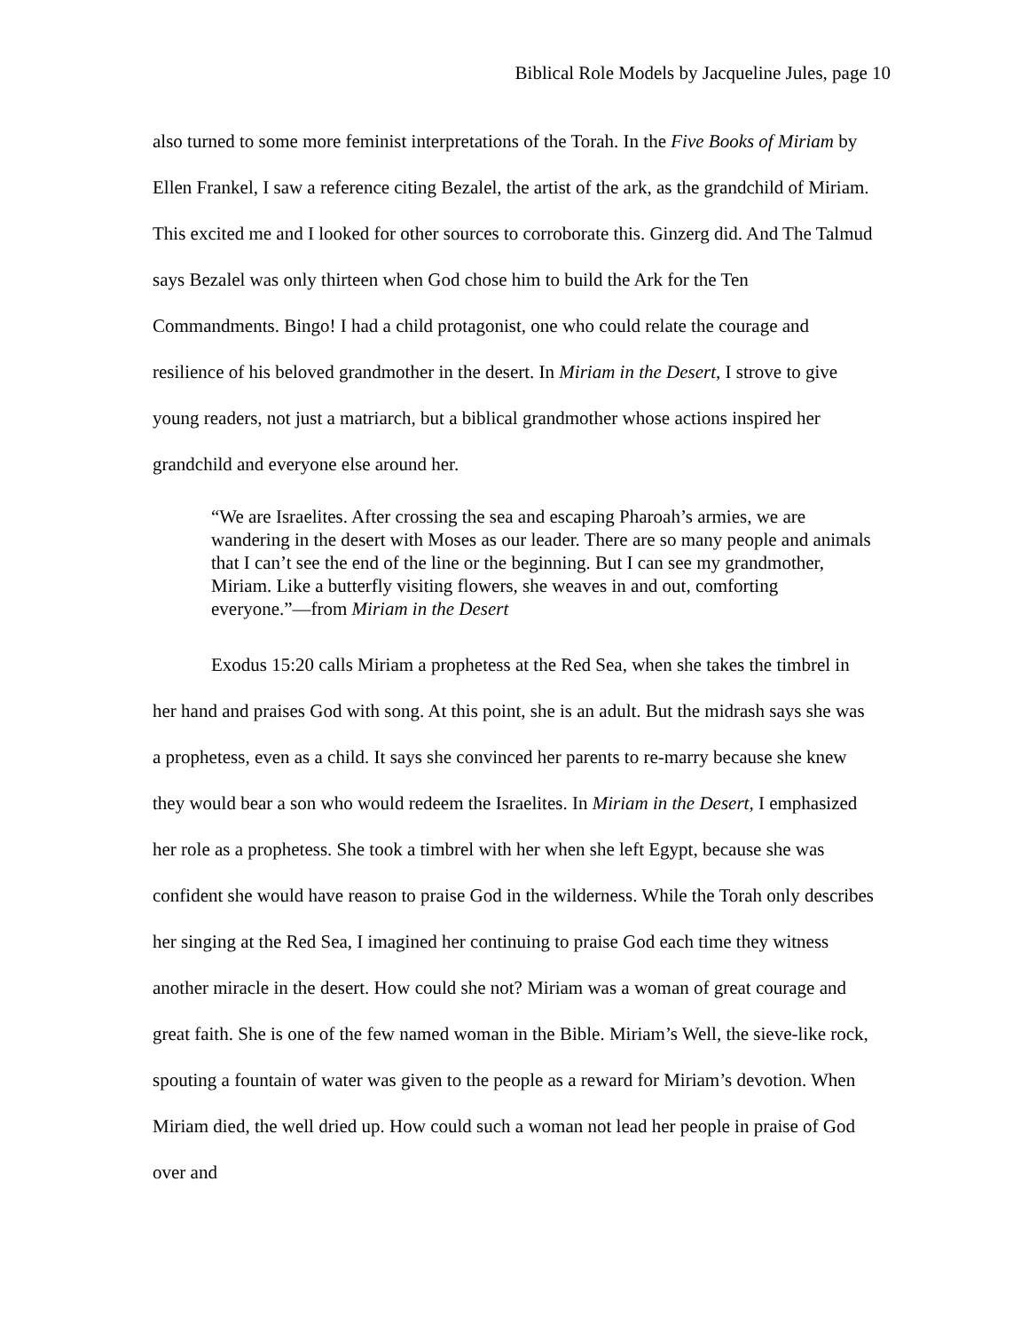Biblical Role Models by Jacqueline Jules, page 10
also turned to some more feminist interpretations of the Torah. In the Five Books of Miriam by Ellen Frankel, I saw a reference citing Bezalel, the artist of the ark, as the grandchild of Miriam. This excited me and I looked for other sources to corroborate this. Ginzerg did. And The Talmud says Bezalel was only thirteen when God chose him to build the Ark for the Ten Commandments. Bingo! I had a child protagonist, one who could relate the courage and resilience of his beloved grandmother in the desert. In Miriam in the Desert, I strove to give young readers, not just a matriarch, but a biblical grandmother whose actions inspired her grandchild and everyone else around her.
“We are Israelites. After crossing the sea and escaping Pharoah’s armies, we are wandering in the desert with Moses as our leader. There are so many people and animals that I can’t see the end of the line or the beginning. But I can see my grandmother, Miriam. Like a butterfly visiting flowers, she weaves in and out, comforting everyone.”—from Miriam in the Desert
Exodus 15:20 calls Miriam a prophetess at the Red Sea, when she takes the timbrel in her hand and praises God with song. At this point, she is an adult. But the midrash says she was a prophetess, even as a child. It says she convinced her parents to re-marry because she knew they would bear a son who would redeem the Israelites. In Miriam in the Desert, I emphasized her role as a prophetess. She took a timbrel with her when she left Egypt, because she was confident she would have reason to praise God in the wilderness. While the Torah only describes her singing at the Red Sea, I imagined her continuing to praise God each time they witness another miracle in the desert. How could she not? Miriam was a woman of great courage and great faith. She is one of the few named woman in the Bible. Miriam’s Well, the sieve-like rock, spouting a fountain of water was given to the people as a reward for Miriam’s devotion. When Miriam died, the well dried up. How could such a woman not lead her people in praise of God over and